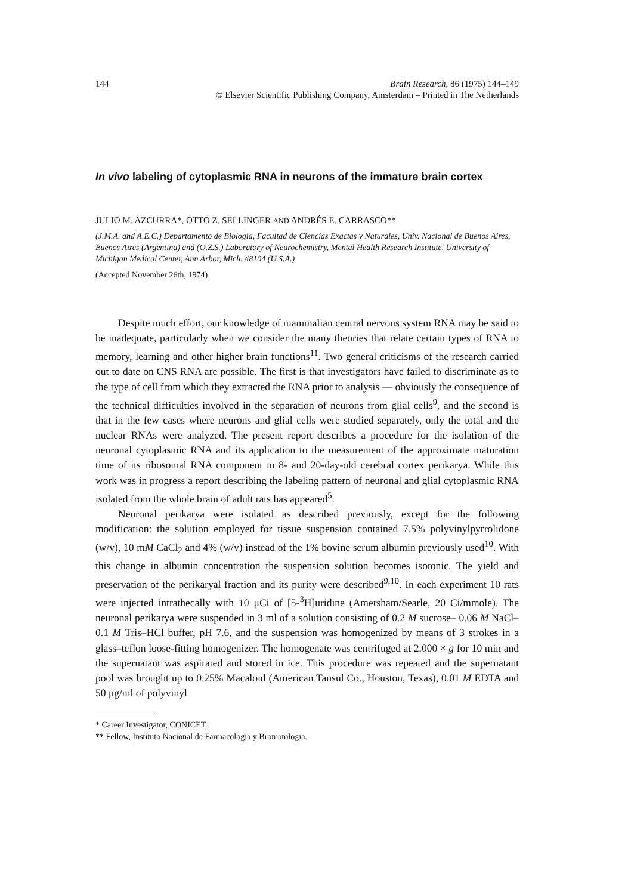144 Brain Research, 86 (1975) 144–149
© Elsevier Scientific Publishing Company, Amsterdam – Printed in The Netherlands
In vivo labeling of cytoplasmic RNA in neurons of the immature brain cortex
JULIO M. AZCURRA*, OTTO Z. SELLINGER AND ANDRÉS E. CARRASCO**
(J.M.A. and A.E.C.) Departamento de Biologia, Facultad de Ciencias Exactas y Naturales, Univ. Nacional de Buenos Aires, Buenos Aires (Argentina) and (O.Z.S.) Laboratory of Neurochemistry, Mental Health Research Institute, University of Michigan Medical Center, Ann Arbor, Mich. 48104 (U.S.A.)
(Accepted November 26th, 1974)
Despite much effort, our knowledge of mammalian central nervous system RNA may be said to be inadequate, particularly when we consider the many theories that relate certain types of RNA to memory, learning and other higher brain functions<sup>11</sup>. Two general criticisms of the research carried out to date on CNS RNA are possible. The first is that investigators have failed to discriminate as to the type of cell from which they extracted the RNA prior to analysis — obviously the consequence of the technical difficulties involved in the separation of neurons from glial cells<sup>9</sup>, and the second is that in the few cases where neurons and glial cells were studied separately, only the total and the nuclear RNAs were analyzed. The present report describes a procedure for the isolation of the neuronal cytoplasmic RNA and its application to the measurement of the approximate maturation time of its ribosomal RNA component in 8- and 20-day-old cerebral cortex perikarya. While this work was in progress a report describing the labeling pattern of neuronal and glial cytoplasmic RNA isolated from the whole brain of adult rats has appeared<sup>5</sup>.
Neuronal perikarya were isolated as described previously, except for the following modification: the solution employed for tissue suspension contained 7.5% polyvinylpyrrolidone (w/v), 10 mM CaCl<sub>2</sub> and 4% (w/v) instead of the 1% bovine serum albumin previously used<sup>10</sup>. With this change in albumin concentration the suspension solution becomes isotonic. The yield and preservation of the perikaryal fraction and its purity were described<sup>9,10</sup>. In each experiment 10 rats were injected intrathecally with 10 μCi of [5-<sup>3</sup>H]uridine (Amersham/Searle, 20 Ci/mmole). The neuronal perikarya were suspended in 3 ml of a solution consisting of 0.2 M sucrose– 0.06 M NaCl–0.1 M Tris–HCl buffer, pH 7.6, and the suspension was homogenized by means of 3 strokes in a glass–teflon loose-fitting homogenizer. The homogenate was centrifuged at 2,000 × g for 10 min and the supernatant was aspirated and stored in ice. This procedure was repeated and the supernatant pool was brought up to 0.25% Macaloid (American Tansul Co., Houston, Texas), 0.01 M EDTA and 50 μg/ml of polyvinyl
* Career Investigator, CONICET.
** Fellow, Instituto Nacional de Farmacologia y Bromatologia.